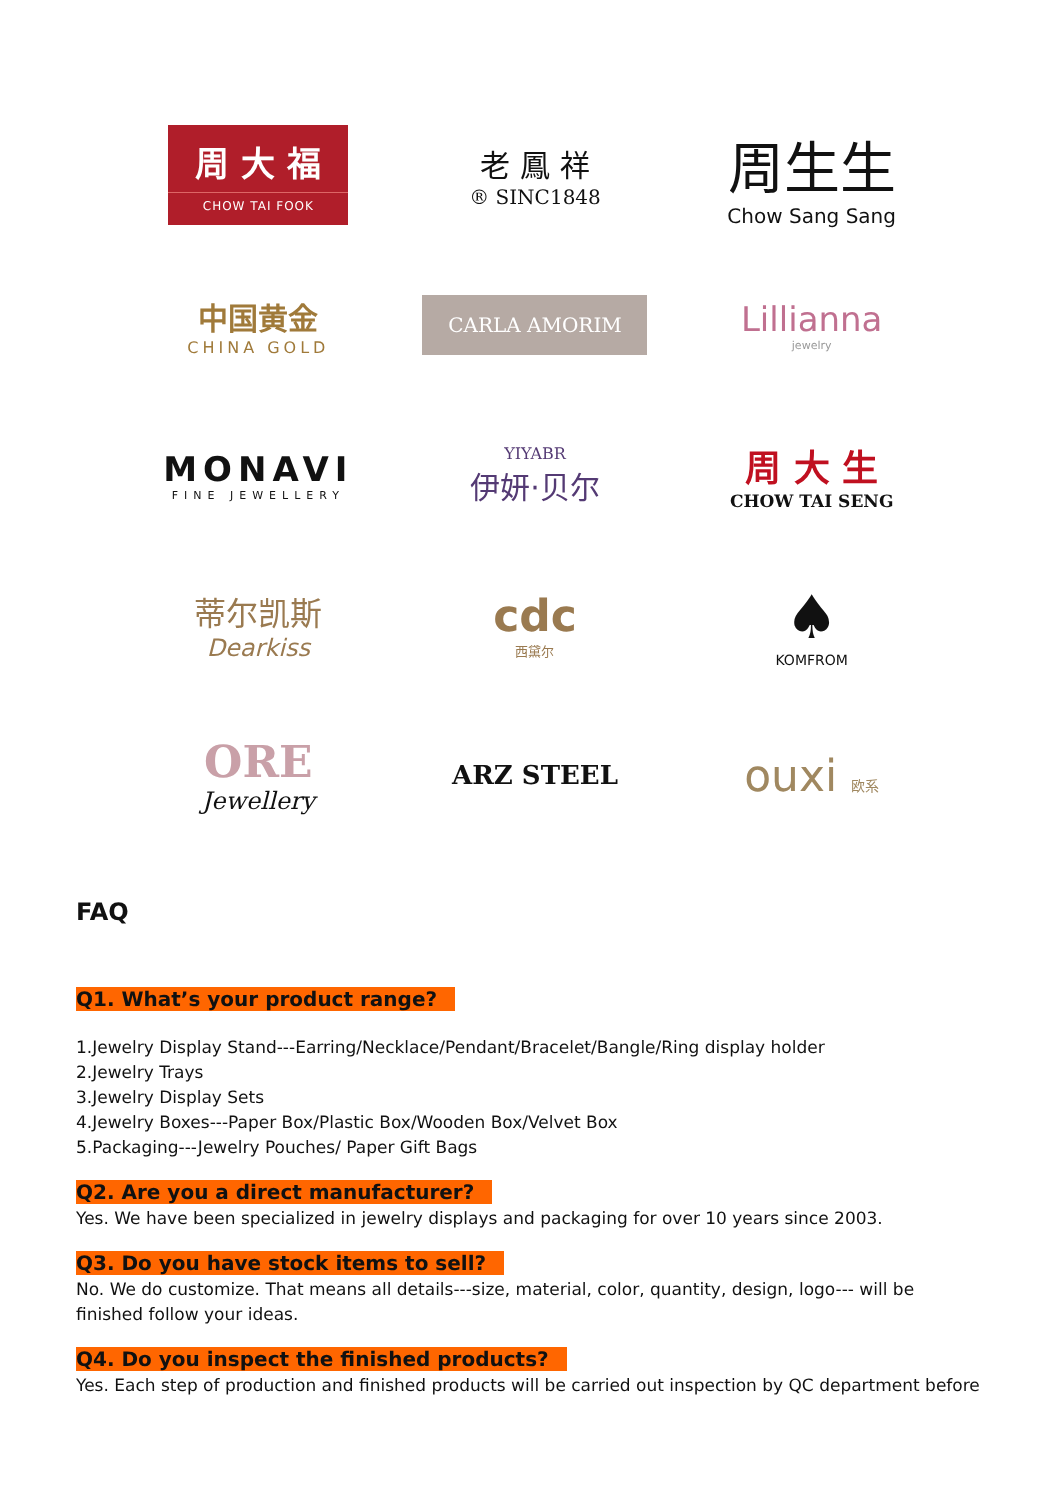周 大 福
CHOW TAI FOOK
老 鳳 祥
® SINC1848
周生生
Chow Sang Sang
中国黄金
CHINA GOLD
CARLA AMORIM
Lillianna
jewelry
MONAVI
FINE JEWELLERY
YIYABR
伊妍·贝尔
周 大 生
CHOW TAI SENG
蒂尔凯斯
Dearkiss
cdc
西黛尔
♠
KOMFROM
ORE
Jewellery
ARZ STEEL
ouxi 欧系
FAQ
Q1. What’s your product range?
1.Jewelry Display Stand---Earring/Necklace/Pendant/Bracelet/Bangle/Ring display holder
2.Jewelry Trays
3.Jewelry Display Sets
4.Jewelry Boxes---Paper Box/Plastic Box/Wooden Box/Velvet Box
5.Packaging---Jewelry Pouches/ Paper Gift Bags
Q2. Are you a direct manufacturer?
Yes. We have been specialized in jewelry displays and packaging for over 10 years since 2003.
Q3. Do you have stock items to sell?
No. We do customize. That means all details---size, material, color, quantity, design, logo--- will be finished follow your ideas.
Q4. Do you inspect the finished products?
Yes. Each step of production and finished products will be carried out inspection by QC department before